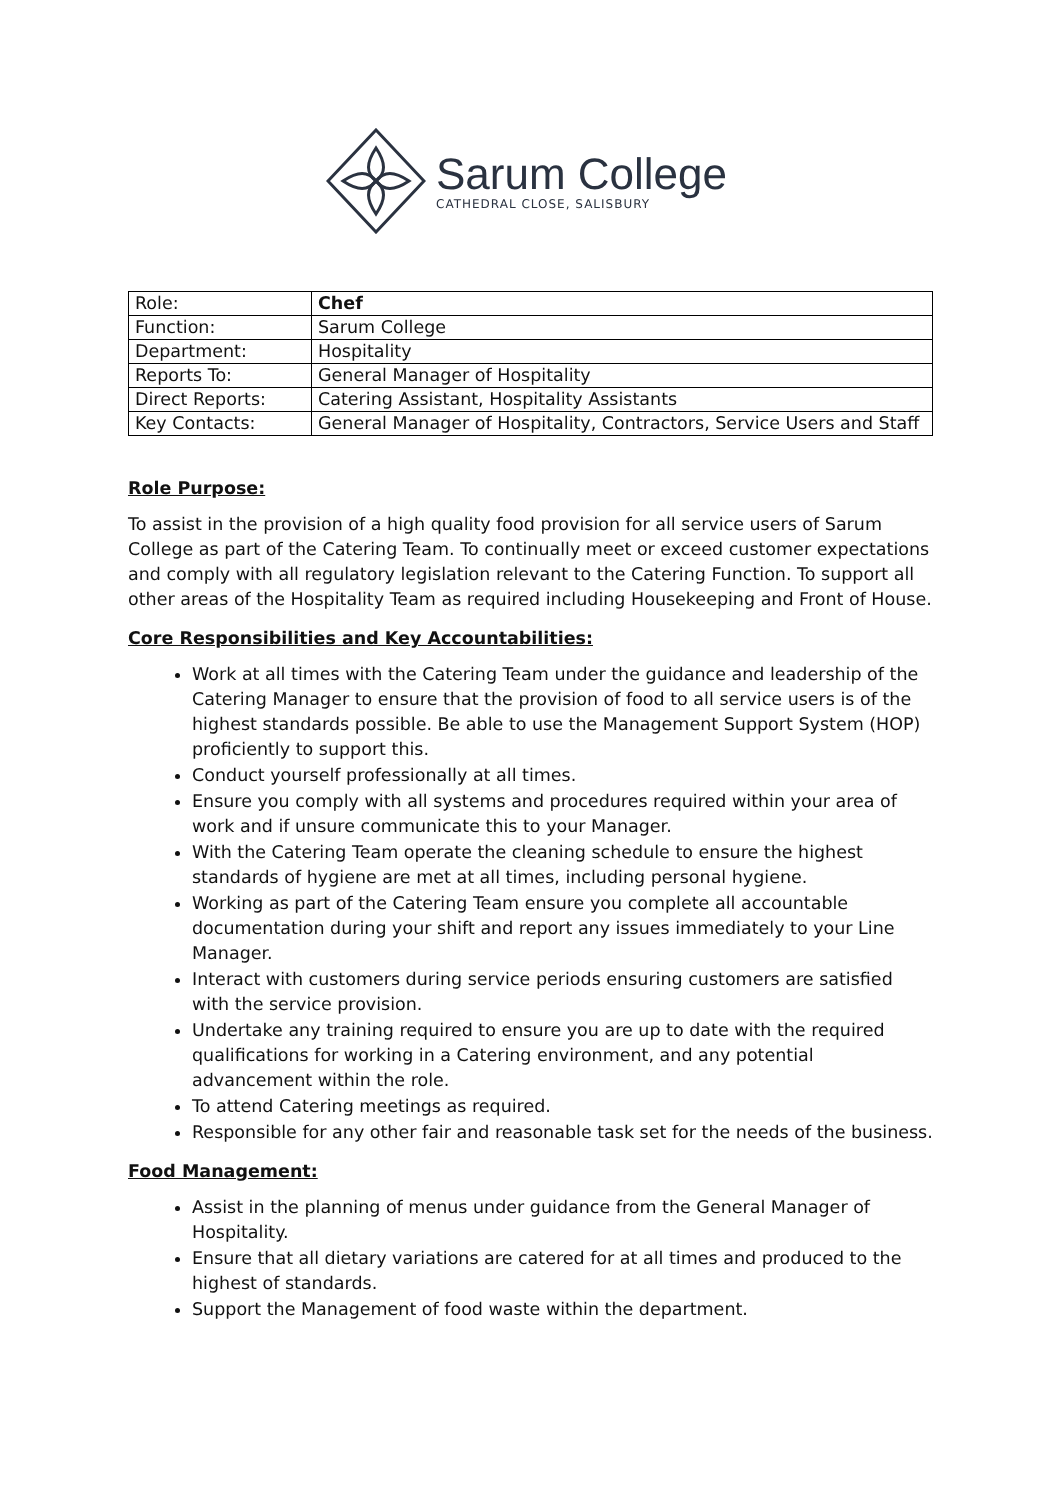Sarum College
CATHEDRAL CLOSE, SALISBURY
| Role: | Chef |
| Function: | Sarum College |
| Department: | Hospitality |
| Reports To: | General Manager of Hospitality |
| Direct Reports: | Catering Assistant, Hospitality Assistants |
| Key Contacts: | General Manager of Hospitality, Contractors, Service Users and Staff |
Role Purpose:
To assist in the provision of a high quality food provision for all service users of Sarum College as part of the Catering Team. To continually meet or exceed customer expectations and comply with all regulatory legislation relevant to the Catering Function. To support all other areas of the Hospitality Team as required including Housekeeping and Front of House.
Core Responsibilities and Key Accountabilities:
Work at all times with the Catering Team under the guidance and leadership of the Catering Manager to ensure that the provision of food to all service users is of the highest standards possible. Be able to use the Management Support System (HOP) proficiently to support this.
Conduct yourself professionally at all times.
Ensure you comply with all systems and procedures required within your area of work and if unsure communicate this to your Manager.
With the Catering Team operate the cleaning schedule to ensure the highest standards of hygiene are met at all times, including personal hygiene.
Working as part of the Catering Team ensure you complete all accountable documentation during your shift and report any issues immediately to your Line Manager.
Interact with customers during service periods ensuring customers are satisfied with the service provision.
Undertake any training required to ensure you are up to date with the required qualifications for working in a Catering environment, and any potential advancement within the role.
To attend Catering meetings as required.
Responsible for any other fair and reasonable task set for the needs of the business.
Food Management:
Assist in the planning of menus under guidance from the General Manager of Hospitality.
Ensure that all dietary variations are catered for at all times and produced to the highest of standards.
Support the Management of food waste within the department.